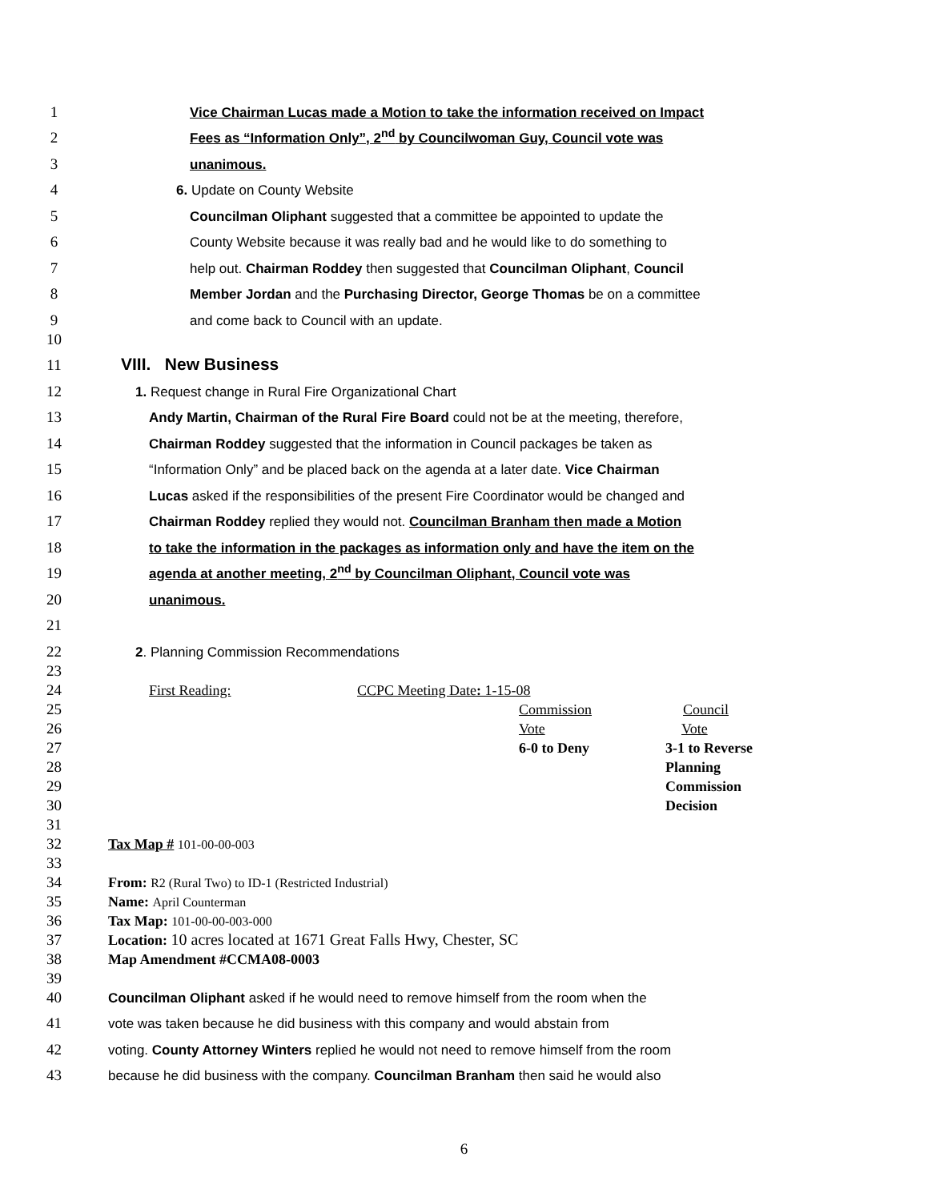1 Vice Chairman Lucas made a Motion to take the information received on Impact
2 Fees as “Information Only”, 2<sup>nd</sup> by Councilwoman Guy, Council vote was
3 unanimous.
4 6. Update on County Website
5 Councilman Oliphant suggested that a committee be appointed to update the
6 County Website because it was really bad and he would like to do something to
7 help out. Chairman Roddey then suggested that Councilman Oliphant, Council
8 Member Jordan and the Purchasing Director, George Thomas be on a committee
9 and come back to Council with an update.
10
11 VIII. New Business
12 1. Request change in Rural Fire Organizational Chart
13 Andy Martin, Chairman of the Rural Fire Board could not be at the meeting, therefore,
14 Chairman Roddey suggested that the information in Council packages be taken as
15 “Information Only” and be placed back on the agenda at a later date. Vice Chairman
16 Lucas asked if the responsibilities of the present Fire Coordinator would be changed and
17 Chairman Roddey replied they would not. Councilman Branham then made a Motion
18 to take the information in the packages as information only and have the item on the
19 agenda at another meeting, 2<sup>nd</sup> by Councilman Oliphant, Council vote was
20 unanimous.
21
22 2. Planning Commission Recommendations
23
24 First Reading: CCPC Meeting Date: 1-15-08
25 Commission Council
26 Vote Vote
27 6-0 to Deny 3-1 to Reverse
28 Planning
29 Commission
30 Decision
31
32 Tax Map # 101-00-00-003
33
34 From: R2 (Rural Two) to ID-1 (Restricted Industrial)
35 Name: April Counterman
36 Tax Map: 101-00-00-003-000
37 Location: 10 acres located at 1671 Great Falls Hwy, Chester, SC
38 Map Amendment #CCMA08-0003
39
40 Councilman Oliphant asked if he would need to remove himself from the room when the
41 vote was taken because he did business with this company and would abstain from
42 voting. County Attorney Winters replied he would not need to remove himself from the room
43 because he did business with the company. Councilman Branham then said he would also
6